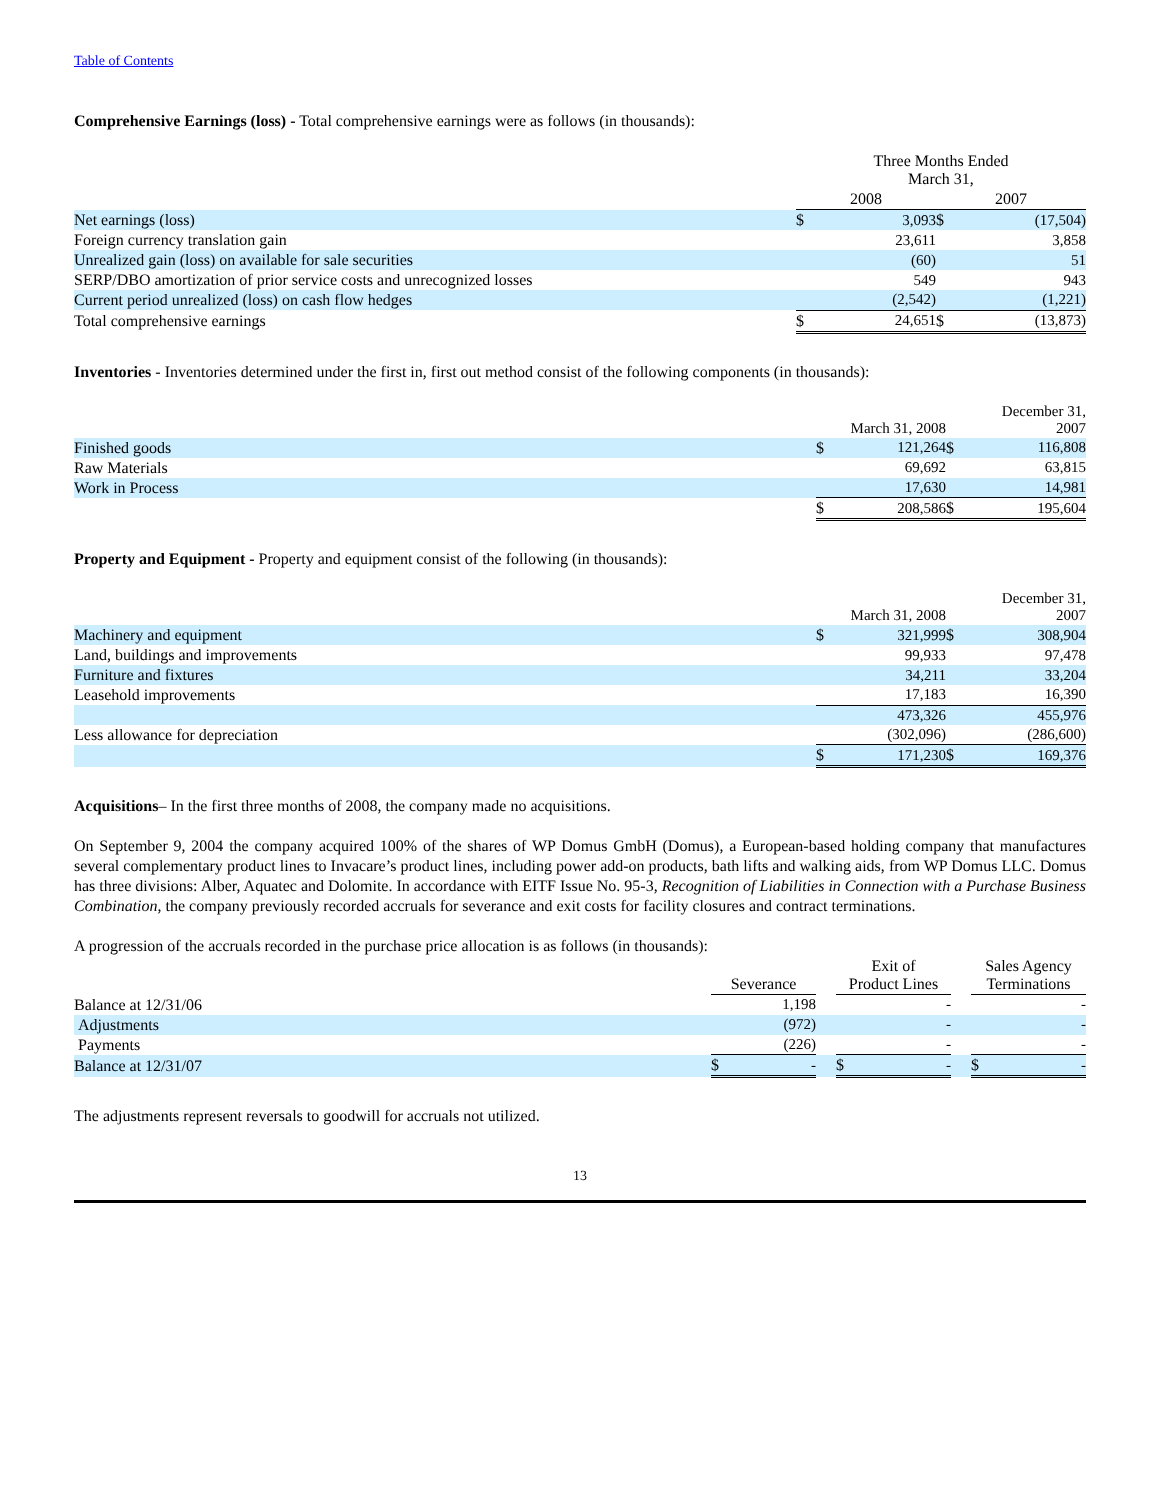Table of Contents
Comprehensive Earnings (loss) - Total comprehensive earnings were as follows (in thousands):
| | Three Months Ended March 31, | | | |
| | 2008 | | 2007 | |
| Net earnings (loss) | $ | 3,093 | $ | (17,504) |
| Foreign currency translation gain | | 23,611 | | 3,858 |
| Unrealized gain (loss) on available for sale securities | | (60) | | 51 |
| SERP/DBO amortization of prior service costs and unrecognized losses | | 549 | | 943 |
| Current period unrealized (loss) on cash flow hedges | | (2,542) | | (1,221) |
| Total comprehensive earnings | $ | 24,651 | $ | (13,873) |
Inventories - Inventories determined under the first in, first out method consist of the following components (in thousands):
| | March 31, 2008 | | December 31, 2007 | |
| Finished goods | $ | 121,264 | $ | 116,808 |
| Raw Materials | | 69,692 | | 63,815 |
| Work in Process | | 17,630 | | 14,981 |
| | $ | 208,586 | $ | 195,604 |
Property and Equipment - Property and equipment consist of the following (in thousands):
| | March 31, 2008 | | December 31, 2007 | |
| Machinery and equipment | $ | 321,999 | $ | 308,904 |
| Land, buildings and improvements | | 99,933 | | 97,478 |
| Furniture and fixtures | | 34,211 | | 33,204 |
| Leasehold improvements | | 17,183 | | 16,390 |
| | | 473,326 | | 455,976 |
| Less allowance for depreciation | | (302,096) | | (286,600) |
| | $ | 171,230 | $ | 169,376 |
Acquisitions– In the first three months of 2008, the company made no acquisitions.
On September 9, 2004 the company acquired 100% of the shares of WP Domus GmbH (Domus), a European-based holding company that manufactures several complementary product lines to Invacare’s product lines, including power add-on products, bath lifts and walking aids, from WP Domus LLC. Domus has three divisions: Alber, Aquatec and Dolomite. In accordance with EITF Issue No. 95-3, Recognition of Liabilities in Connection with a Purchase Business Combination, the company previously recorded accruals for severance and exit costs for facility closures and contract terminations.
A progression of the accruals recorded in the purchase price allocation is as follows (in thousands):
| | Severance | | | Exit of Product Lines | | | Sales Agency Terminations | |
| Balance at 12/31/06 | | 1,198 | | | - | | | - |
| Adjustments | | (972) | | | - | | | - |
| Payments | | (226) | | | - | | | - |
| Balance at 12/31/07 | $ | - | | $ | - | | $ | - |
The adjustments represent reversals to goodwill for accruals not utilized.
13